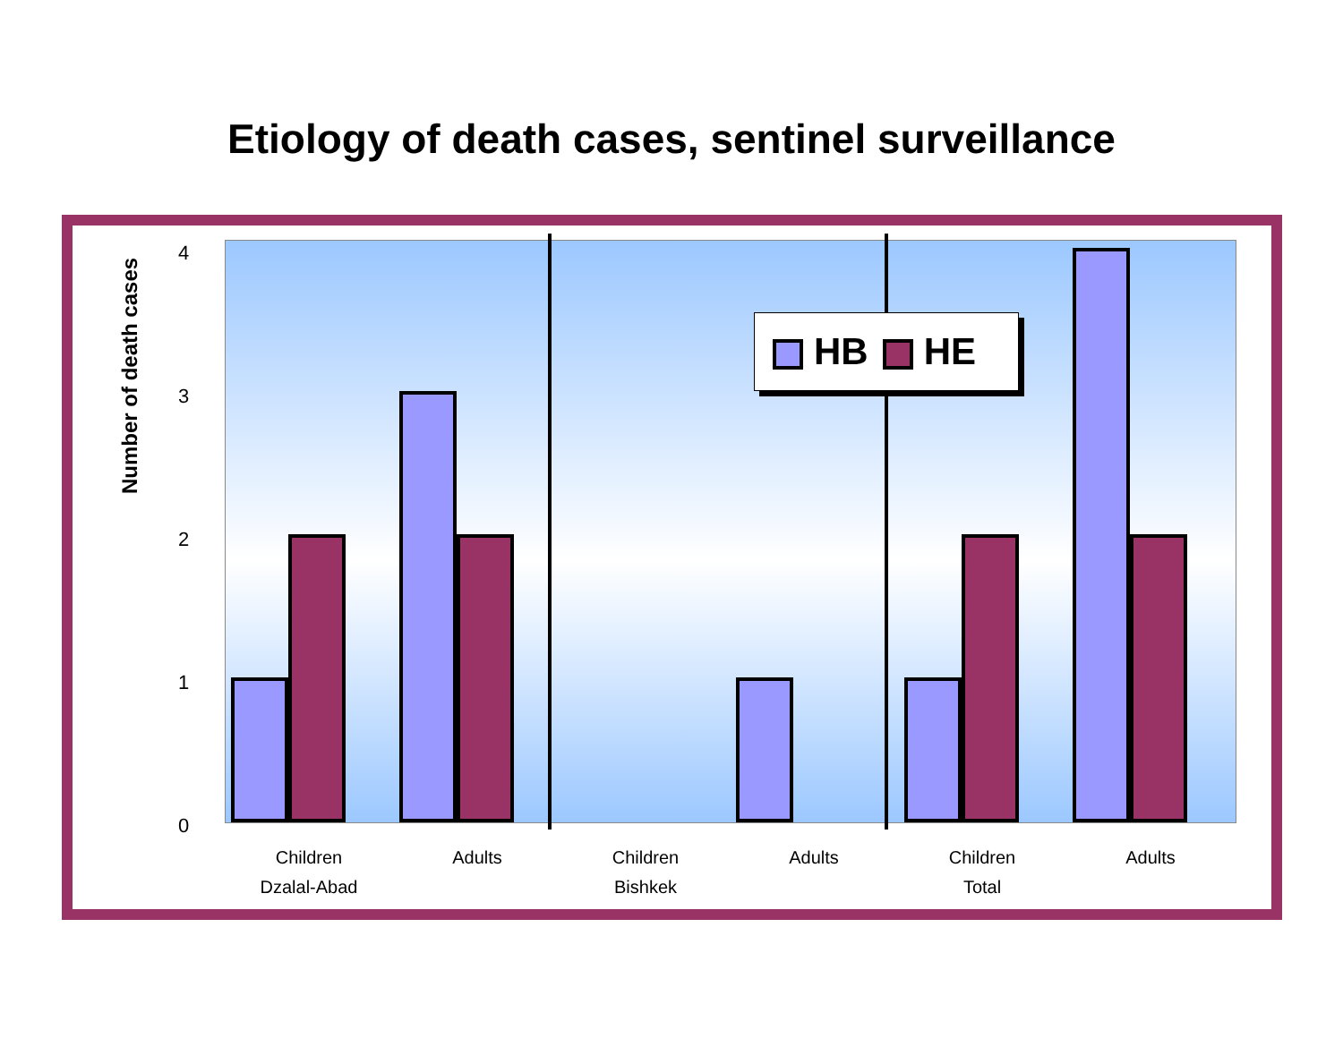Etiology of death cases, sentinel surveillance
Number of death cases
4
3
2
1
0
HB HE
Children
Dzalal-Abad
Adults Children
Bishkek
Adults Children
Total
Adults